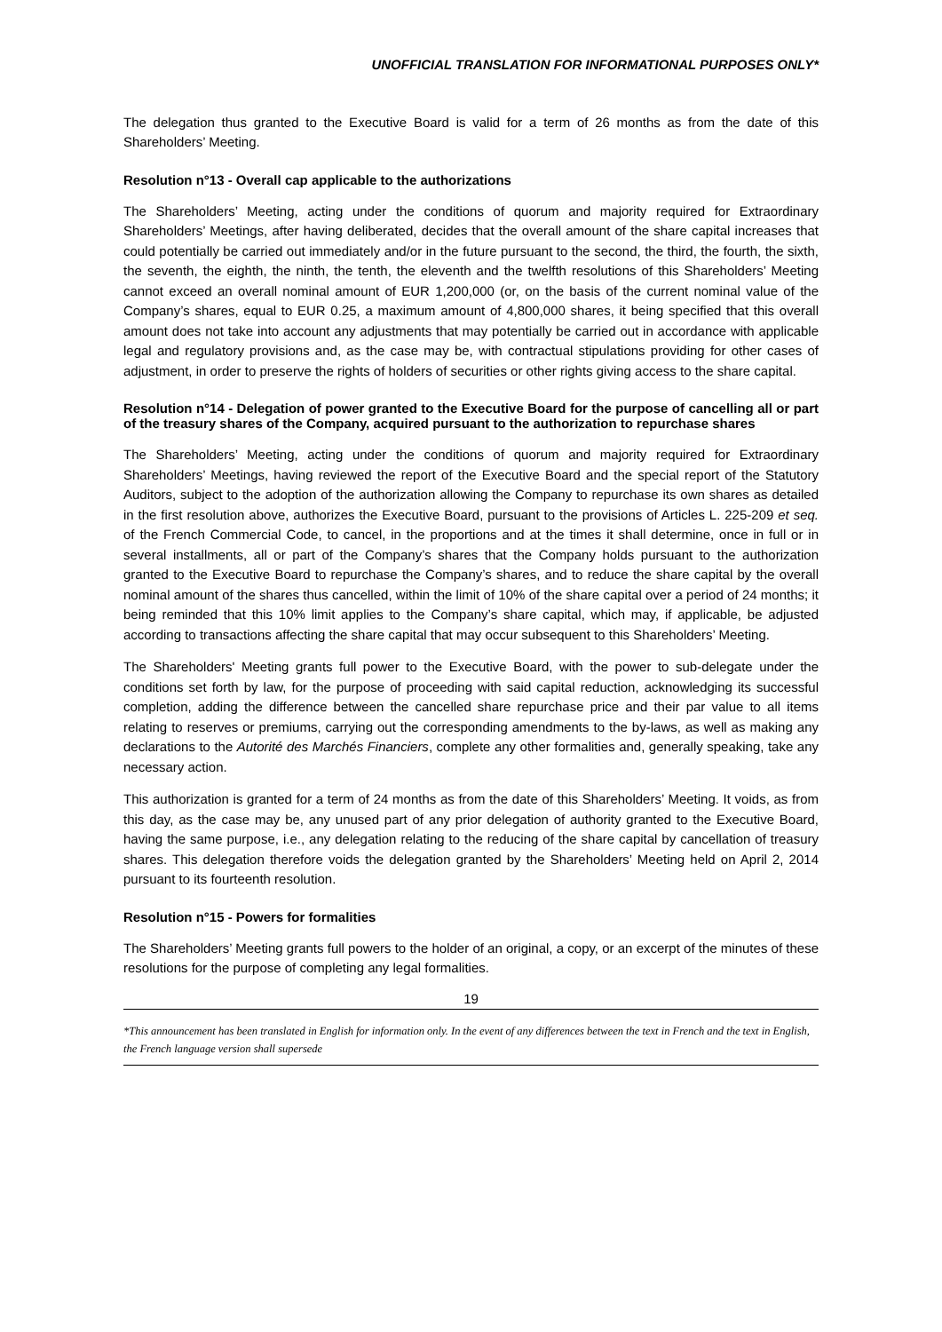UNOFFICIAL TRANSLATION FOR INFORMATIONAL PURPOSES ONLY*
The delegation thus granted to the Executive Board is valid for a term of 26 months as from the date of this Shareholders’ Meeting.
Resolution n°13 - Overall cap applicable to the authorizations
The Shareholders’ Meeting, acting under the conditions of quorum and majority required for Extraordinary Shareholders’ Meetings, after having deliberated, decides that the overall amount of the share capital increases that could potentially be carried out immediately and/or in the future pursuant to the second, the third, the fourth, the sixth, the seventh, the eighth, the ninth, the tenth, the eleventh and the twelfth resolutions of this Shareholders’ Meeting cannot exceed an overall nominal amount of EUR 1,200,000 (or, on the basis of the current nominal value of the Company’s shares, equal to EUR 0.25, a maximum amount of 4,800,000 shares, it being specified that this overall amount does not take into account any adjustments that may potentially be carried out in accordance with applicable legal and regulatory provisions and, as the case may be, with contractual stipulations providing for other cases of adjustment, in order to preserve the rights of holders of securities or other rights giving access to the share capital.
Resolution n°14 - Delegation of power granted to the Executive Board for the purpose of cancelling all or part of the treasury shares of the Company, acquired pursuant to the authorization to repurchase shares
The Shareholders’ Meeting, acting under the conditions of quorum and majority required for Extraordinary Shareholders’ Meetings, having reviewed the report of the Executive Board and the special report of the Statutory Auditors, subject to the adoption of the authorization allowing the Company to repurchase its own shares as detailed in the first resolution above, authorizes the Executive Board, pursuant to the provisions of Articles L. 225-209 et seq. of the French Commercial Code, to cancel, in the proportions and at the times it shall determine, once in full or in several installments, all or part of the Company’s shares that the Company holds pursuant to the authorization granted to the Executive Board to repurchase the Company’s shares, and to reduce the share capital by the overall nominal amount of the shares thus cancelled, within the limit of 10% of the share capital over a period of 24 months; it being reminded that this 10% limit applies to the Company’s share capital, which may, if applicable, be adjusted according to transactions affecting the share capital that may occur subsequent to this Shareholders’ Meeting.
The Shareholders' Meeting grants full power to the Executive Board, with the power to sub-delegate under the conditions set forth by law, for the purpose of proceeding with said capital reduction, acknowledging its successful completion, adding the difference between the cancelled share repurchase price and their par value to all items relating to reserves or premiums, carrying out the corresponding amendments to the by-laws, as well as making any declarations to the Autorité des Marchés Financiers, complete any other formalities and, generally speaking, take any necessary action.
This authorization is granted for a term of 24 months as from the date of this Shareholders’ Meeting. It voids, as from this day, as the case may be, any unused part of any prior delegation of authority granted to the Executive Board, having the same purpose, i.e., any delegation relating to the reducing of the share capital by cancellation of treasury shares. This delegation therefore voids the delegation granted by the Shareholders’ Meeting held on April 2, 2014 pursuant to its fourteenth resolution.
Resolution n°15 - Powers for formalities
The Shareholders’ Meeting grants full powers to the holder of an original, a copy, or an excerpt of the minutes of these resolutions for the purpose of completing any legal formalities.
19
*This announcement has been translated in English for information only. In the event of any differences between the text in French and the text in English, the French language version shall supersede